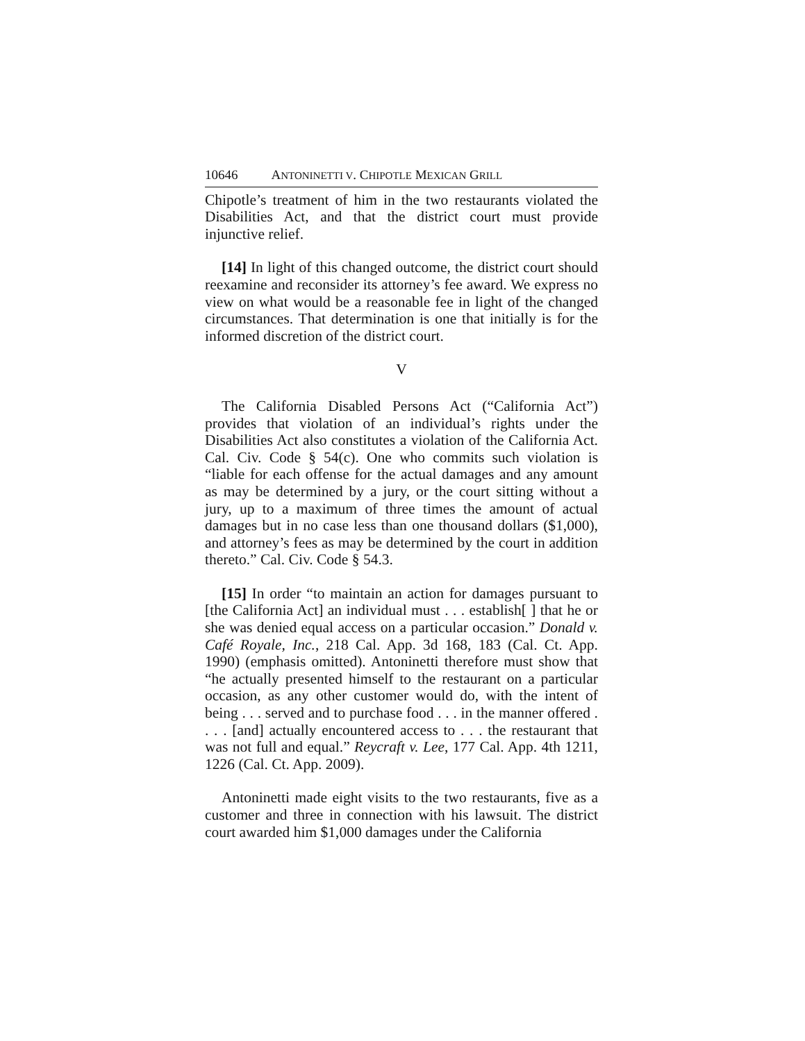10646 ANTONINETTI V. CHIPOTLE MEXICAN GRILL
Chipotle’s treatment of him in the two restaurants violated the Disabilities Act, and that the district court must provide injunctive relief.
[14] In light of this changed outcome, the district court should reexamine and reconsider its attorney’s fee award. We express no view on what would be a reasonable fee in light of the changed circumstances. That determination is one that initially is for the informed discretion of the district court.
V
The California Disabled Persons Act (“California Act”) provides that violation of an individual’s rights under the Disabilities Act also constitutes a violation of the California Act. Cal. Civ. Code § 54(c). One who commits such violation is “liable for each offense for the actual damages and any amount as may be determined by a jury, or the court sitting without a jury, up to a maximum of three times the amount of actual damages but in no case less than one thousand dollars ($1,000), and attorney’s fees as may be determined by the court in addition thereto.” Cal. Civ. Code § 54.3.
[15] In order “to maintain an action for damages pursuant to [the California Act] an individual must . . . establish[ ] that he or she was denied equal access on a particular occasion.” Donald v. Café Royale, Inc., 218 Cal. App. 3d 168, 183 (Cal. Ct. App. 1990) (emphasis omitted). Antoninetti therefore must show that “he actually presented himself to the restaurant on a particular occasion, as any other customer would do, with the intent of being . . . served and to purchase food . . . in the manner offered . . . . [and] actually encountered access to . . . the restaurant that was not full and equal.” Reycraft v. Lee, 177 Cal. App. 4th 1211, 1226 (Cal. Ct. App. 2009).
Antoninetti made eight visits to the two restaurants, five as a customer and three in connection with his lawsuit. The district court awarded him $1,000 damages under the California